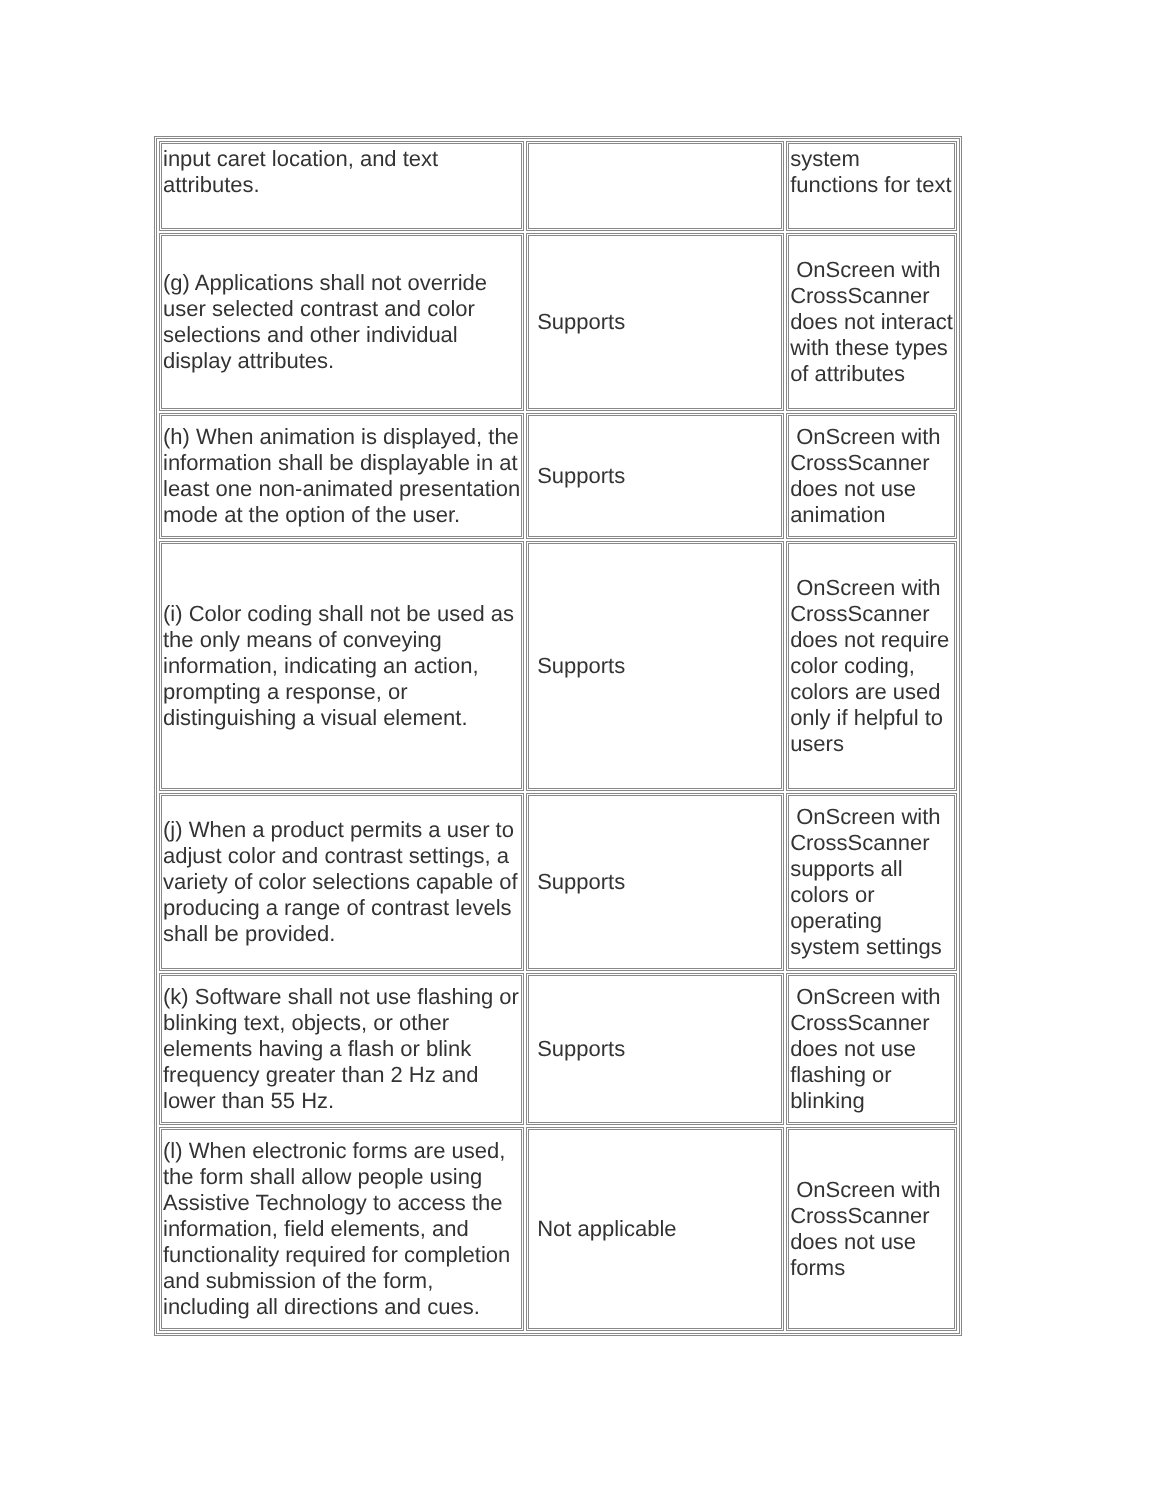| input caret location, and text attributes. | | system functions for text |
| (g) Applications shall not override user selected contrast and color selections and other individual display attributes. | Supports | OnScreen with CrossScanner does not interact with these types of attributes |
| (h) When animation is displayed, the information shall be displayable in at least one non-animated presentation mode at the option of the user. | Supports | OnScreen with CrossScanner does not use animation |
| (i) Color coding shall not be used as the only means of conveying information, indicating an action, prompting a response, or distinguishing a visual element. | Supports | OnScreen with CrossScanner does not require color coding, colors are used only if helpful to users |
| (j) When a product permits a user to adjust color and contrast settings, a variety of color selections capable of producing a range of contrast levels shall be provided. | Supports | OnScreen with CrossScanner supports all colors or operating system settings |
| (k) Software shall not use flashing or blinking text, objects, or other elements having a flash or blink frequency greater than 2 Hz and lower than 55 Hz. | Supports | OnScreen with CrossScanner does not use flashing or blinking |
| (l) When electronic forms are used, the form shall allow people using Assistive Technology to access the information, field elements, and functionality required for completion and submission of the form, including all directions and cues. | Not applicable | OnScreen with CrossScanner does not use forms |